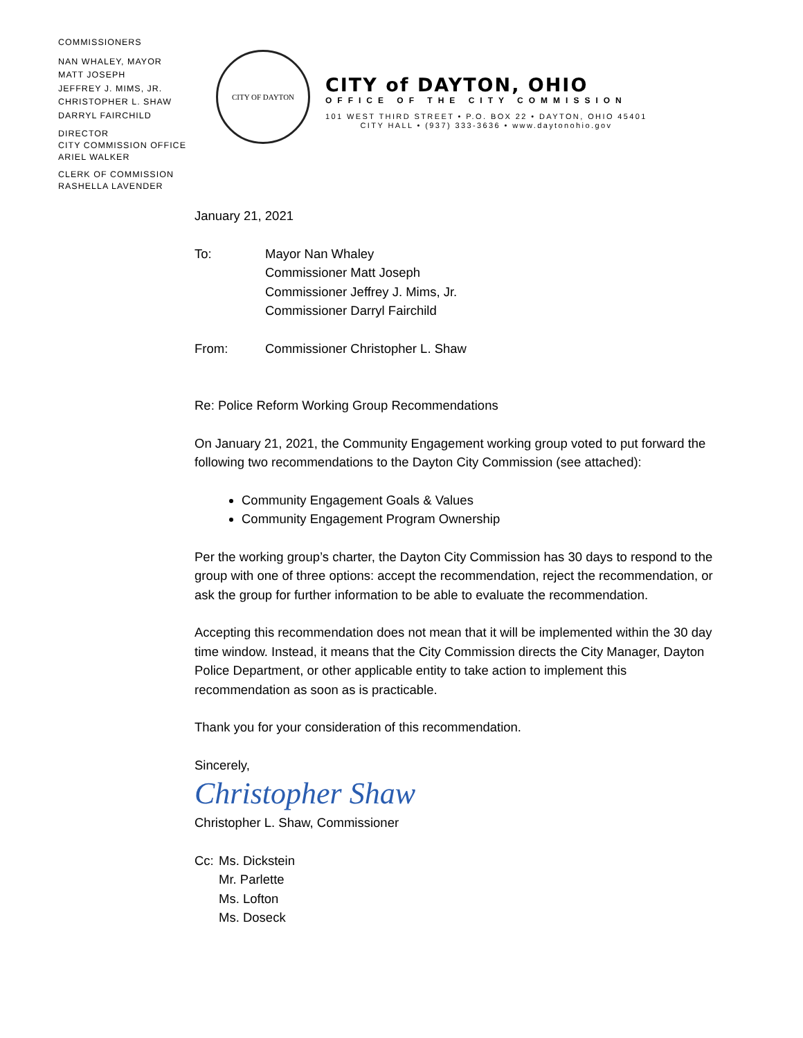COMMISSIONERS
NAN WHALEY, MAYOR
MATT JOSEPH
JEFFREY J. MIMS, JR.
CHRISTOPHER L. SHAW
DARRYL FAIRCHILD
DIRECTOR
CITY COMMISSION OFFICE
ARIEL WALKER
CLERK OF COMMISSION
RASHELLA LAVENDER
CITY OF DAYTON
CITY of DAYTON, OHIO
OFFICE OF THE CITY COMMISSION
101 WEST THIRD STREET • P.O. BOX 22 • DAYTON, OHIO 45401
CITY HALL • (937) 333-3636 • www.daytonohio.gov
January 21, 2021
To: Mayor Nan Whaley
Commissioner Matt Joseph
Commissioner Jeffrey J. Mims, Jr.
Commissioner Darryl Fairchild
From: Commissioner Christopher L. Shaw
Re: Police Reform Working Group Recommendations
On January 21, 2021, the Community Engagement working group voted to put forward the following two recommendations to the Dayton City Commission (see attached):
Community Engagement Goals & Values
Community Engagement Program Ownership
Per the working group’s charter, the Dayton City Commission has 30 days to respond to the group with one of three options: accept the recommendation, reject the recommendation, or ask the group for further information to be able to evaluate the recommendation.
Accepting this recommendation does not mean that it will be implemented within the 30 day time window. Instead, it means that the City Commission directs the City Manager, Dayton Police Department, or other applicable entity to take action to implement this recommendation as soon as is practicable.
Thank you for your consideration of this recommendation.
Sincerely,
Christopher Shaw
Christopher L. Shaw, Commissioner
Cc: Ms. Dickstein
Mr. Parlette
Ms. Lofton
Ms. Doseck